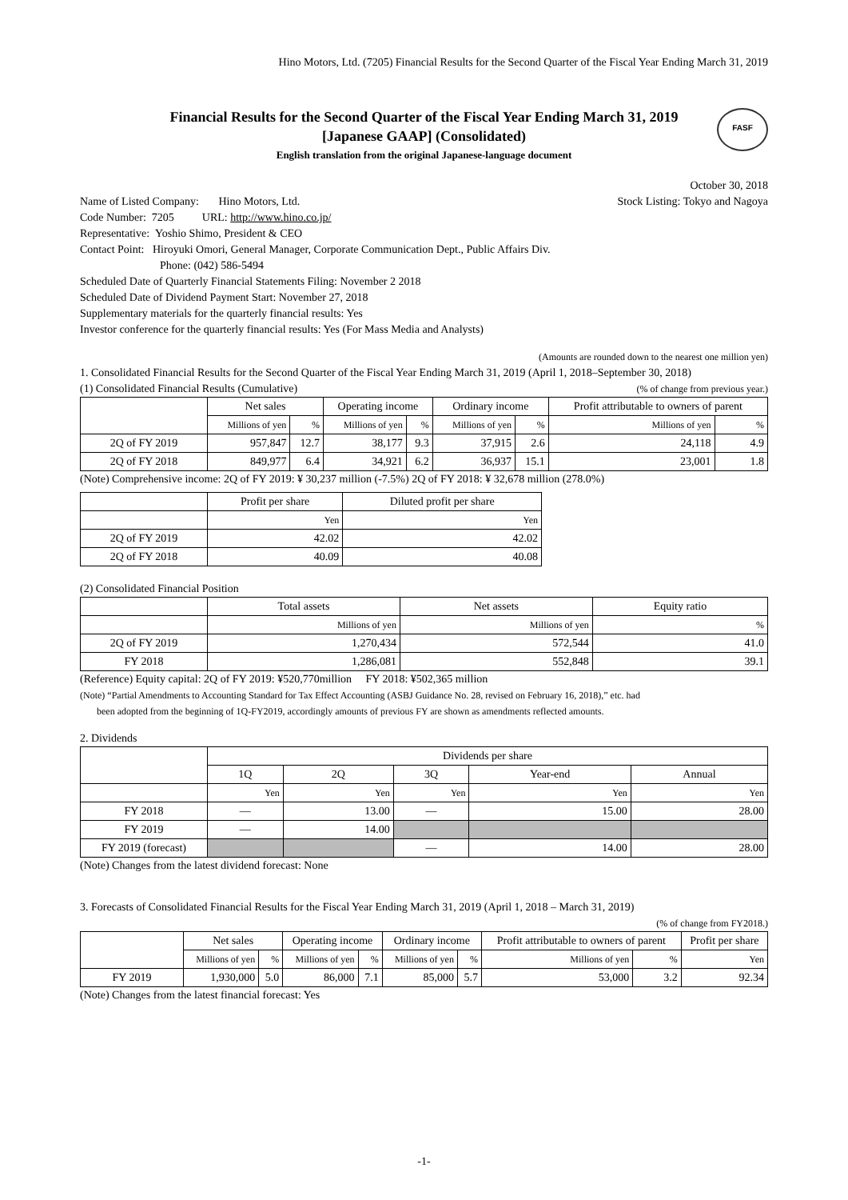Hino Motors, Ltd. (7205) Financial Results for the Second Quarter of the Fiscal Year Ending March 31, 2019
FASF
Financial Results for the Second Quarter of the Fiscal Year Ending March 31, 2019
[Japanese GAAP] (Consolidated)
English translation from the original Japanese-language document
October 30, 2018
Name of Listed Company: Hino Motors, Ltd.
Stock Listing: Tokyo and Nagoya
Code Number: 7205 URL: http://www.hino.co.jp/
Representative: Yoshio Shimo, President & CEO
Contact Point: Hiroyuki Omori, General Manager, Corporate Communication Dept., Public Affairs Div.
Phone: (042) 586-5494
Scheduled Date of Quarterly Financial Statements Filing: November 2 2018
Scheduled Date of Dividend Payment Start: November 27, 2018
Supplementary materials for the quarterly financial results: Yes
Investor conference for the quarterly financial results: Yes (For Mass Media and Analysts)
(Amounts are rounded down to the nearest one million yen)
1. Consolidated Financial Results for the Second Quarter of the Fiscal Year Ending March 31, 2019 (April 1, 2018–September 30, 2018)
(1) Consolidated Financial Results (Cumulative)
(% of change from previous year.)
| | Net sales | | Operating income | | Ordinary income | | Profit attributable to owners of parent | |
| --- | --- | --- | --- | --- | --- | --- | --- | --- |
| | Millions of yen | % | Millions of yen | % | Millions of yen | % | Millions of yen | % |
| 2Q of FY 2019 | 957,847 | 12.7 | 38,177 | 9.3 | 37,915 | 2.6 | 24,118 | 4.9 |
| 2Q of FY 2018 | 849,977 | 6.4 | 34,921 | 6.2 | 36,937 | 15.1 | 23,001 | 1.8 |
(Note) Comprehensive income: 2Q of FY 2019: ¥ 30,237 million (-7.5%) 2Q of FY 2018: ¥ 32,678 million (278.0%)
| | Profit per share | Diluted profit per share |
| --- | --- | --- |
| | Yen | Yen |
| 2Q of FY 2019 | 42.02 | 42.02 |
| 2Q of FY 2018 | 40.09 | 40.08 |
(2) Consolidated Financial Position
| | Total assets | Net assets | Equity ratio |
| --- | --- | --- | --- |
| | Millions of yen | Millions of yen | % |
| 2Q of FY 2019 | 1,270,434 | 572,544 | 41.0 |
| FY 2018 | 1,286,081 | 552,848 | 39.1 |
(Reference) Equity capital: 2Q of FY 2019: ¥520,770million FY 2018: ¥502,365 million
(Note) “Partial Amendments to Accounting Standard for Tax Effect Accounting (ASBJ Guidance No. 28, revised on February 16, 2018),” etc. had
been adopted from the beginning of 1Q-FY2019, accordingly amounts of previous FY are shown as amendments reflected amounts.
2. Dividends
| | Dividends per share | | | | |
| --- | --- | --- | --- | --- | --- |
| | 1Q | 2Q | 3Q | Year-end | Annual |
| | Yen | Yen | Yen | Yen | Yen |
| FY 2018 | ― | 13.00 | ― | 15.00 | 28.00 |
| FY 2019 | ― | 14.00 | | | |
| FY 2019 (forecast) | | | ― | 14.00 | 28.00 |
(Note) Changes from the latest dividend forecast: None
3. Forecasts of Consolidated Financial Results for the Fiscal Year Ending March 31, 2019 (April 1, 2018 – March 31, 2019)
(% of change from FY2018.)
| | Net sales | | Operating income | | Ordinary income | | Profit attributable to owners of parent | | Profit per share |
| --- | --- | --- | --- | --- | --- | --- | --- | --- | --- |
| | Millions of yen | % | Millions of yen | % | Millions of yen | % | Millions of yen | % | Yen |
| FY 2019 | 1,930,000 | 5.0 | 86,000 | 7.1 | 85,000 | 5.7 | 53,000 | 3.2 | 92.34 |
(Note) Changes from the latest financial forecast: Yes
-1-